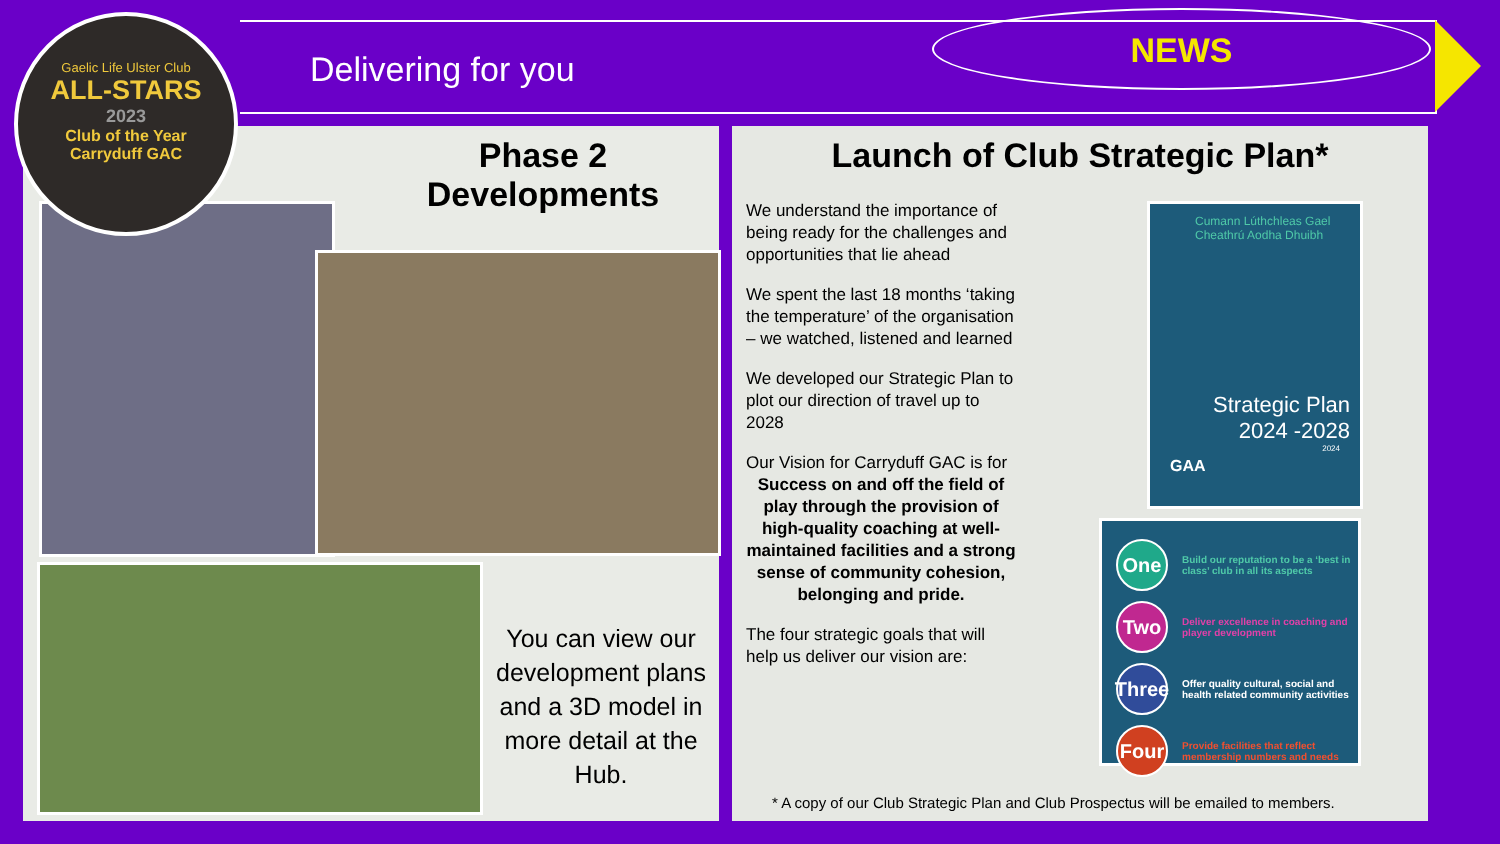Gaelic Life Ulster Club
ALL-STARS
2023
Club of the Year
Carryduff GAC
Delivering for you NEWS
Phase 2
Developments
You can view our development plans and a 3D model in more detail at the Hub.
Launch of Club Strategic Plan*
We understand the importance of being ready for the challenges and opportunities that lie ahead
We spent the last 18 months ‘taking the temperature’ of the organisation – we watched, listened and learned
We developed our Strategic Plan to plot our direction of travel up to 2028
Our Vision for Carryduff GAC is for
Success on and off the field of play through the provision of high-quality coaching at well-maintained facilities and a strong sense of community cohesion, belonging and pride.
The four strategic goals that will help us deliver our vision are:
Cumann Lúthchleas Gael
Cheathrú Aodha Dhuibh
Strategic Plan
2024 -2028
2024
GAA
One
Build our reputation to be a ‘best in class’ club in all its aspects
Two
Deliver excellence in coaching and player development
Three
Offer quality cultural, social and health related community activities
Four
Provide facilities that reflect membership numbers and needs
* A copy of our Club Strategic Plan and Club Prospectus will be emailed to members.